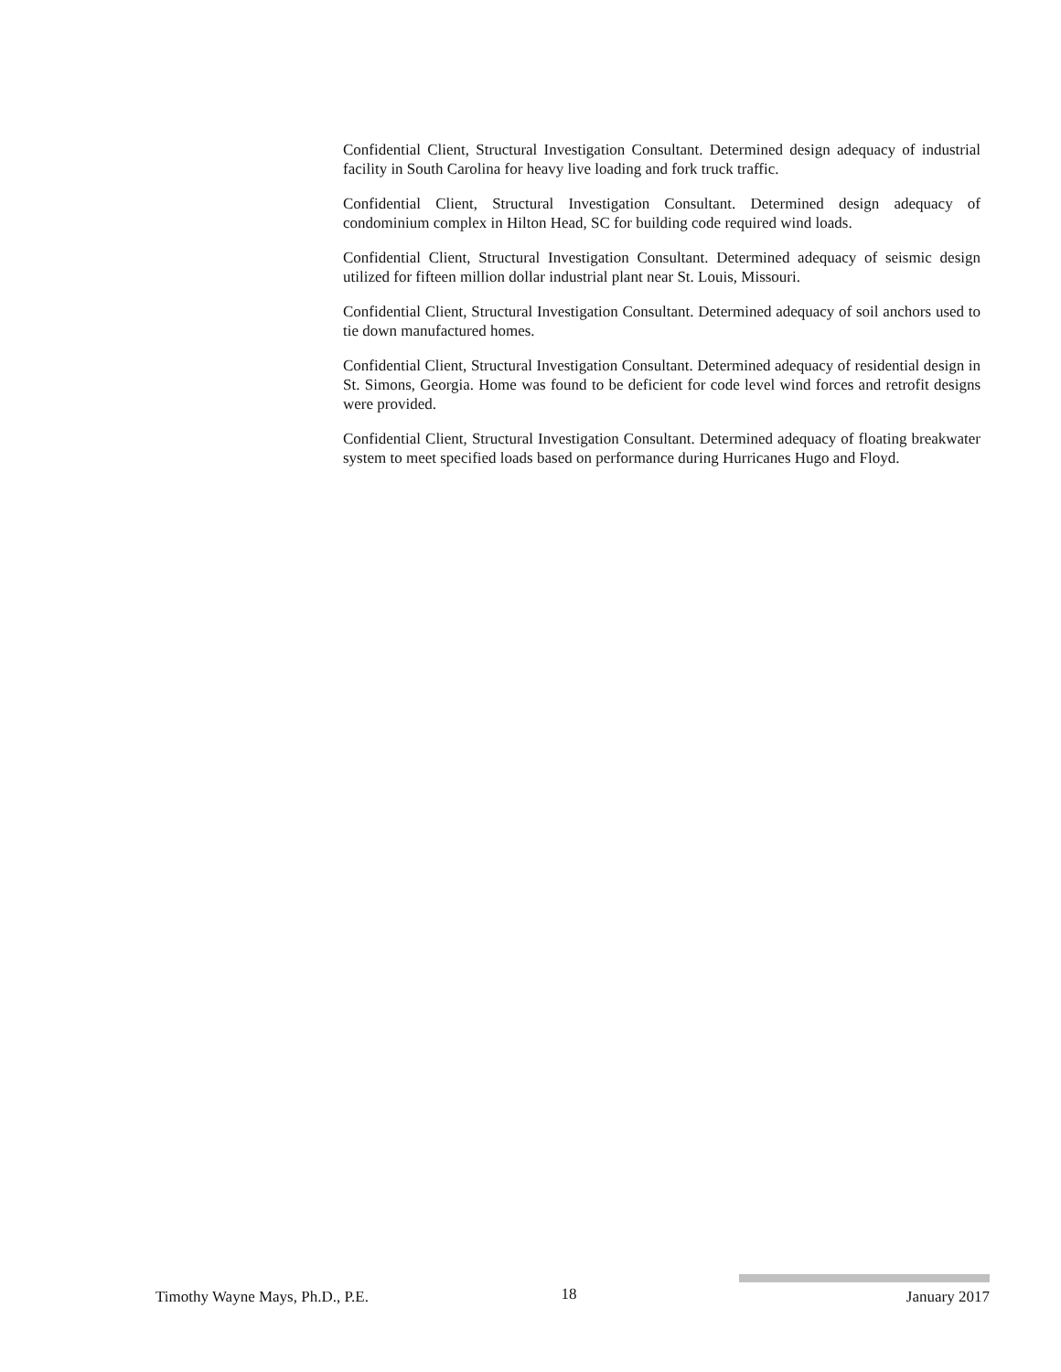Confidential Client, Structural Investigation Consultant. Determined design adequacy of industrial facility in South Carolina for heavy live loading and fork truck traffic.
Confidential Client, Structural Investigation Consultant. Determined design adequacy of condominium complex in Hilton Head, SC for building code required wind loads.
Confidential Client, Structural Investigation Consultant. Determined adequacy of seismic design utilized for fifteen million dollar industrial plant near St. Louis, Missouri.
Confidential Client, Structural Investigation Consultant. Determined adequacy of soil anchors used to tie down manufactured homes.
Confidential Client, Structural Investigation Consultant. Determined adequacy of residential design in St. Simons, Georgia. Home was found to be deficient for code level wind forces and retrofit designs were provided.
Confidential Client, Structural Investigation Consultant. Determined adequacy of floating breakwater system to meet specified loads based on performance during Hurricanes Hugo and Floyd.
Timothy Wayne Mays, Ph.D., P.E. 18 January 2017